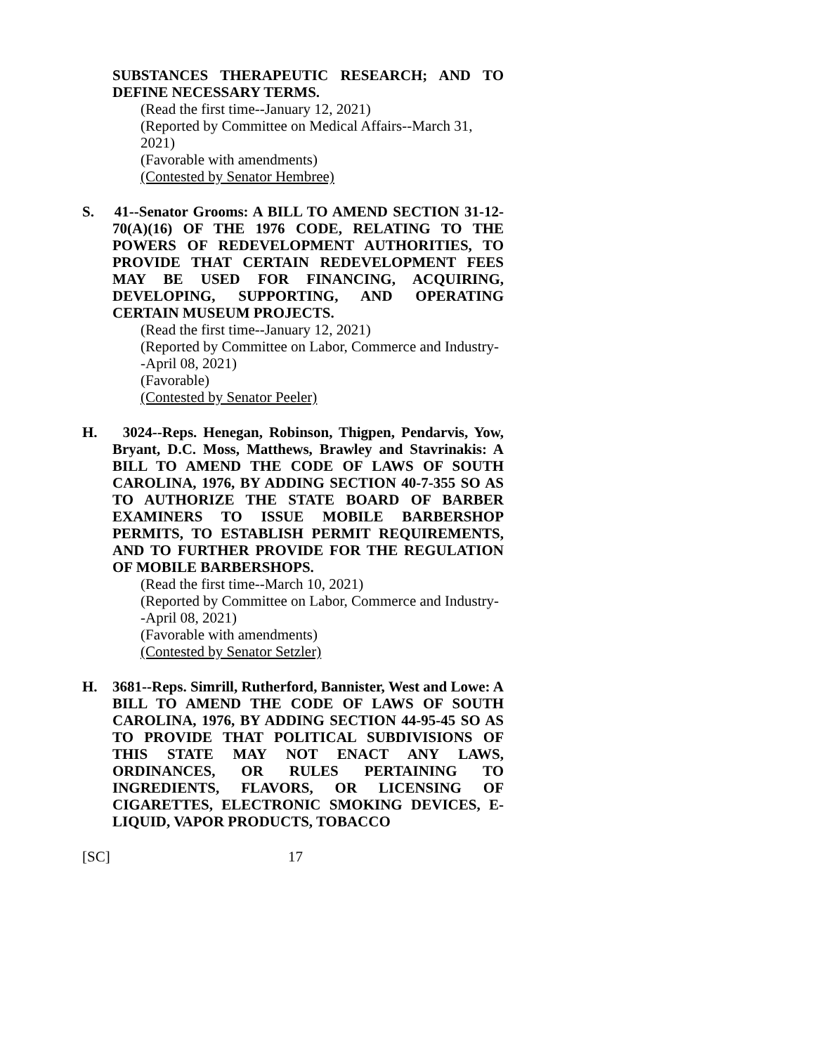SUBSTANCES THERAPEUTIC RESEARCH; AND TO DEFINE NECESSARY TERMS.
(Read the first time--January 12, 2021)
(Reported by Committee on Medical Affairs--March 31, 2021)
(Favorable with amendments)
(Contested by Senator Hembree)
S. 41--Senator Grooms: A BILL TO AMEND SECTION 31-12-70(A)(16) OF THE 1976 CODE, RELATING TO THE POWERS OF REDEVELOPMENT AUTHORITIES, TO PROVIDE THAT CERTAIN REDEVELOPMENT FEES MAY BE USED FOR FINANCING, ACQUIRING, DEVELOPING, SUPPORTING, AND OPERATING CERTAIN MUSEUM PROJECTS.
(Read the first time--January 12, 2021)
(Reported by Committee on Labor, Commerce and Industry--April 08, 2021)
(Favorable)
(Contested by Senator Peeler)
H. 3024--Reps. Henegan, Robinson, Thigpen, Pendarvis, Yow, Bryant, D.C. Moss, Matthews, Brawley and Stavrinakis: A BILL TO AMEND THE CODE OF LAWS OF SOUTH CAROLINA, 1976, BY ADDING SECTION 40-7-355 SO AS TO AUTHORIZE THE STATE BOARD OF BARBER EXAMINERS TO ISSUE MOBILE BARBERSHOP PERMITS, TO ESTABLISH PERMIT REQUIREMENTS, AND TO FURTHER PROVIDE FOR THE REGULATION OF MOBILE BARBERSHOPS.
(Read the first time--March 10, 2021)
(Reported by Committee on Labor, Commerce and Industry--April 08, 2021)
(Favorable with amendments)
(Contested by Senator Setzler)
H. 3681--Reps. Simrill, Rutherford, Bannister, West and Lowe: A BILL TO AMEND THE CODE OF LAWS OF SOUTH CAROLINA, 1976, BY ADDING SECTION 44-95-45 SO AS TO PROVIDE THAT POLITICAL SUBDIVISIONS OF THIS STATE MAY NOT ENACT ANY LAWS, ORDINANCES, OR RULES PERTAINING TO INGREDIENTS, FLAVORS, OR LICENSING OF CIGARETTES, ELECTRONIC SMOKING DEVICES, E-LIQUID, VAPOR PRODUCTS, TOBACCO
[SC] 17